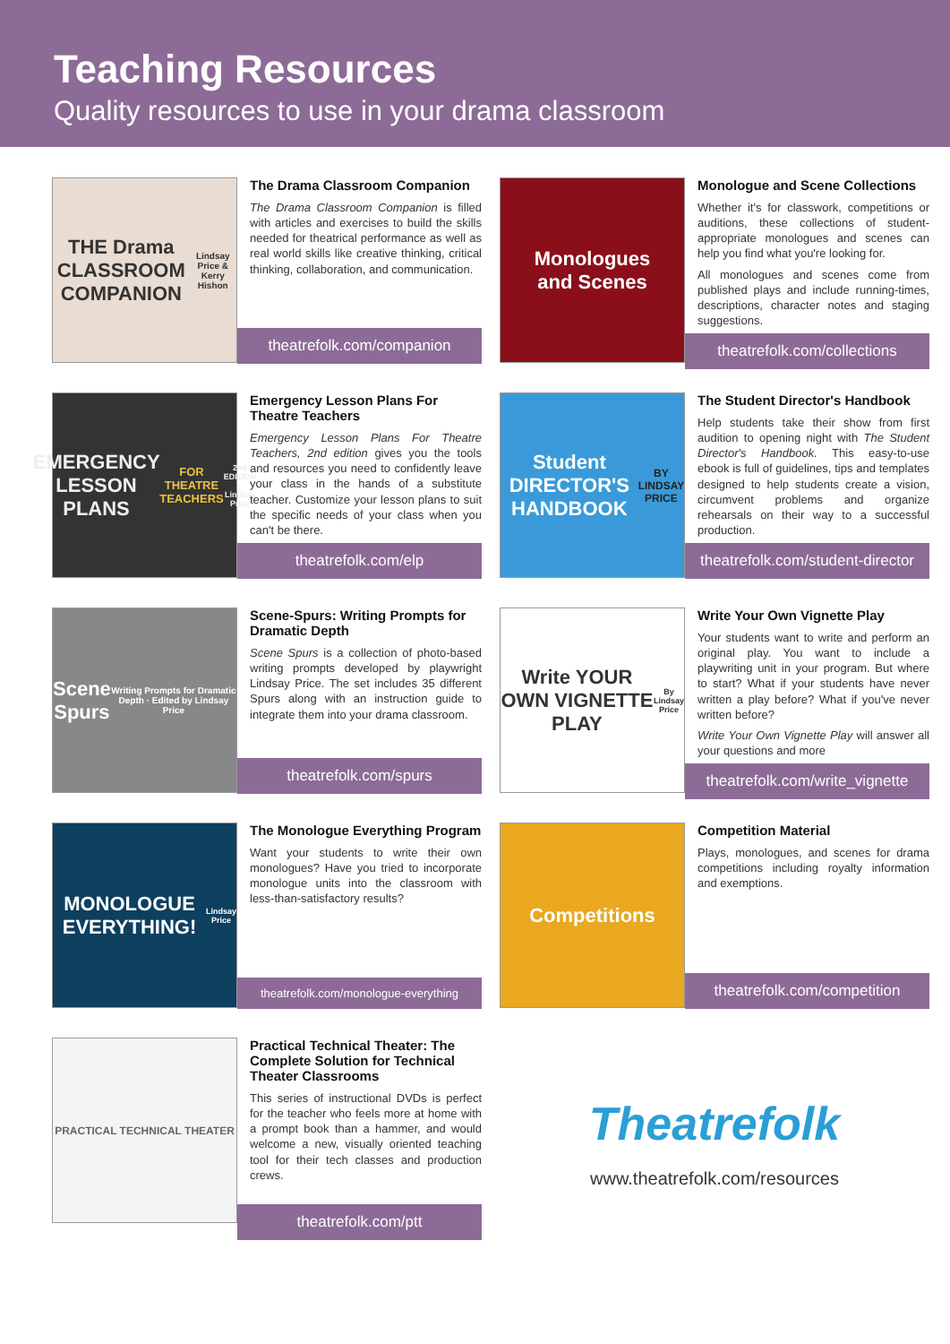Teaching Resources
Quality resources to use in your drama classroom
THE Drama CLASSROOM COMPANION
Lindsay Price & Kerry Hishon
The Drama Classroom Companion
The Drama Classroom Companion is filled with articles and exercises to build the skills needed for theatrical performance as well as real world skills like creative thinking, critical thinking, collaboration, and communication.
theatrefolk.com/companion
Monologues
and Scenes
Monologue and Scene Collections
Whether it's for classwork, competitions or auditions, these collections of student-appropriate monologues and scenes can help you find what you're looking for.
All monologues and scenes come from published plays and include running-times, descriptions, character notes and staging suggestions.
theatrefolk.com/collections
EMERGENCY LESSON PLANS
FOR THEATRE TEACHERS
2nd EDITION · Lindsay Price
Emergency Lesson Plans For Theatre Teachers
Emergency Lesson Plans For Theatre Teachers, 2nd edition gives you the tools and resources you need to confidently leave your class in the hands of a substitute teacher. Customize your lesson plans to suit the specific needs of your class when you can't be there.
theatrefolk.com/elp
Student DIRECTOR'S HANDBOOK
BY LINDSAY PRICE
The Student Director's Handbook
Help students take their show from first audition to opening night with The Student Director's Handbook. This easy-to-use ebook is full of guidelines, tips and templates designed to help students create a vision, circumvent problems and organize rehearsals on their way to a successful production.
theatrefolk.com/student-director
Scene Spurs
Writing Prompts for Dramatic Depth · Edited by Lindsay Price
Scene-Spurs: Writing Prompts for Dramatic Depth
Scene Spurs is a collection of photo-based writing prompts developed by playwright Lindsay Price. The set includes 35 different Spurs along with an instruction guide to integrate them into your drama classroom.
theatrefolk.com/spurs
Write YOUR OWN VIGNETTE PLAY
By Lindsay Price
Write Your Own Vignette Play
Your students want to write and perform an original play. You want to include a playwriting unit in your program. But where to start? What if your students have never written a play before? What if you've never written before?
Write Your Own Vignette Play will answer all your questions and more
theatrefolk.com/write_vignette
MONOLOGUE EVERYTHING!
Lindsay Price
The Monologue Everything Program
Want your students to write their own monologues? Have you tried to incorporate monologue units into the classroom with less-than-satisfactory results?
theatrefolk.com/monologue-everything
Competitions
Competition Material
Plays, monologues, and scenes for drama competitions including royalty information and exemptions.
theatrefolk.com/competition
PRACTICAL TECHNICAL THEATER
Practical Technical Theater: The Complete Solution for Technical Theater Classrooms
This series of instructional DVDs is perfect for the teacher who feels more at home with a prompt book than a hammer, and would welcome a new, visually oriented teaching tool for their tech classes and production crews.
theatrefolk.com/ptt
Theatrefolk
www.theatrefolk.com/resources